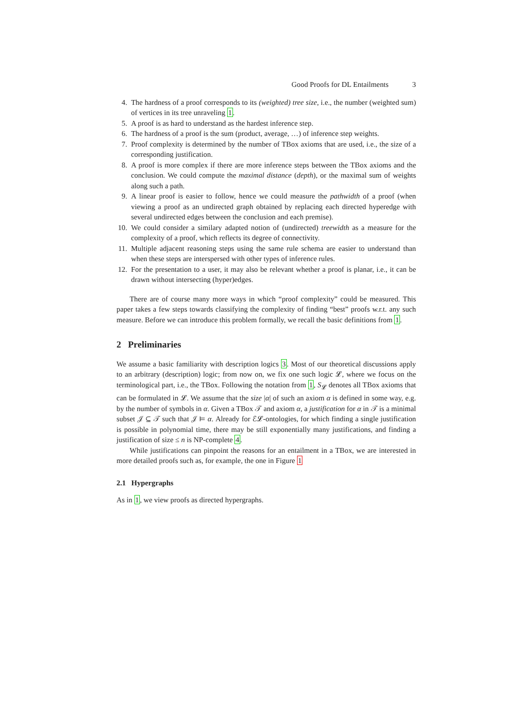Good Proofs for DL Entailments 3
4. The hardness of a proof corresponds to its (weighted) tree size, i.e., the number (weighted sum) of vertices in its tree unraveling 1.
5. A proof is as hard to understand as the hardest inference step.
6. The hardness of a proof is the sum (product, average, …) of inference step weights.
7. Proof complexity is determined by the number of TBox axioms that are used, i.e., the size of a corresponding justification.
8. A proof is more complex if there are more inference steps between the TBox axioms and the conclusion. We could compute the maximal distance (depth), or the maximal sum of weights along such a path.
9. A linear proof is easier to follow, hence we could measure the pathwidth of a proof (when viewing a proof as an undirected graph obtained by replacing each directed hyperedge with several undirected edges between the conclusion and each premise).
10. We could consider a similary adapted notion of (undirected) treewidth as a measure for the complexity of a proof, which reflects its degree of connectivity.
11. Multiple adjacent reasoning steps using the same rule schema are easier to understand than when these steps are interspersed with other types of inference rules.
12. For the presentation to a user, it may also be relevant whether a proof is planar, i.e., it can be drawn without intersecting (hyper)edges.
There are of course many more ways in which “proof complexity” could be measured. This paper takes a few steps towards classifying the complexity of finding “best” proofs w.r.t. any such measure. Before we can introduce this problem formally, we recall the basic definitions from 1.
2 Preliminaries
We assume a basic familiarity with description logics 3. Most of our theoretical discussions apply to an arbitrary (description) logic; from now on, we fix one such logic 𝓛, where we focus on the terminological part, i.e., the TBox. Following the notation from 1, S<sub>𝓛</sub> denotes all TBox axioms that can be formulated in 𝓛. We assume that the size |α| of such an axiom α is defined in some way, e.g. by the number of symbols in α. Given a TBox 𝒯 and axiom α, a justification for α in 𝒯 is a minimal subset 𝒥 ⊆ 𝒯 such that 𝒥 ⊨ α. Already for ℰ𝓛-ontologies, for which finding a single justification is possible in polynomial time, there may be still exponentially many justifications, and finding a justification of size ≤ n is NP-complete 4.
While justifications can pinpoint the reasons for an entailment in a TBox, we are interested in more detailed proofs such as, for example, the one in Figure 1
2.1 Hypergraphs
As in 1, we view proofs as directed hypergraphs.